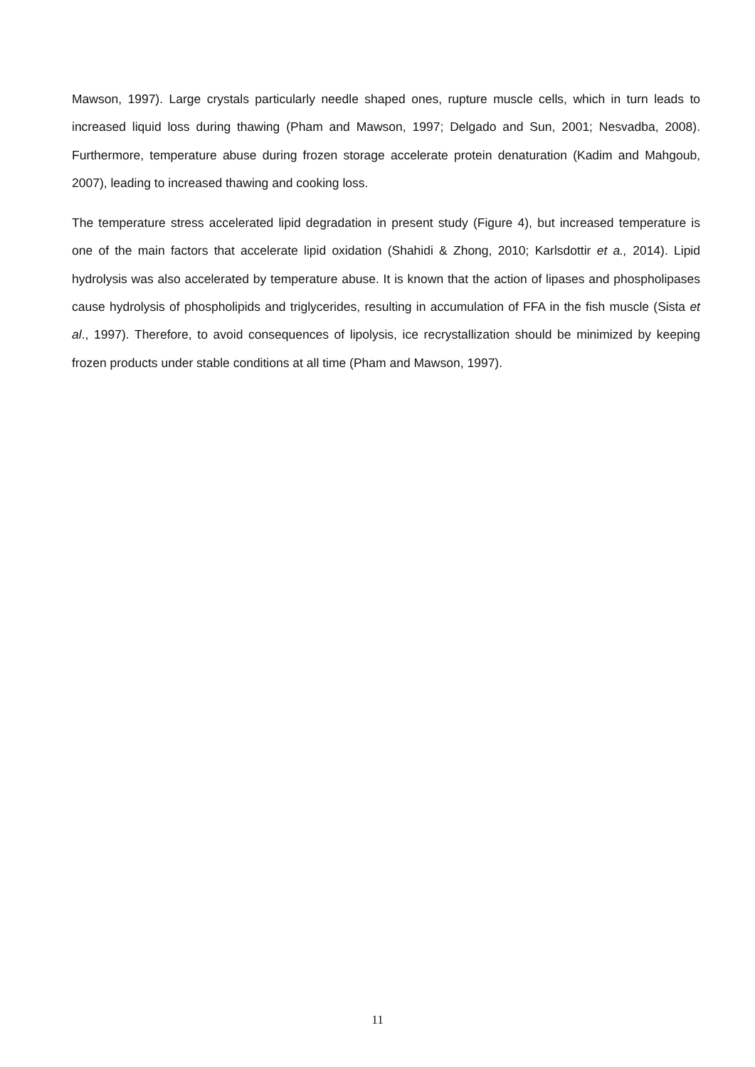Mawson, 1997). Large crystals particularly needle shaped ones, rupture muscle cells, which in turn leads to increased liquid loss during thawing (Pham and Mawson, 1997; Delgado and Sun, 2001; Nesvadba, 2008). Furthermore, temperature abuse during frozen storage accelerate protein denaturation (Kadim and Mahgoub, 2007), leading to increased thawing and cooking loss.
The temperature stress accelerated lipid degradation in present study (Figure 4), but increased temperature is one of the main factors that accelerate lipid oxidation (Shahidi & Zhong, 2010; Karlsdottir et a., 2014). Lipid hydrolysis was also accelerated by temperature abuse. It is known that the action of lipases and phospholipases cause hydrolysis of phospholipids and triglycerides, resulting in accumulation of FFA in the fish muscle (Sista et al., 1997). Therefore, to avoid consequences of lipolysis, ice recrystallization should be minimized by keeping frozen products under stable conditions at all time (Pham and Mawson, 1997).
11